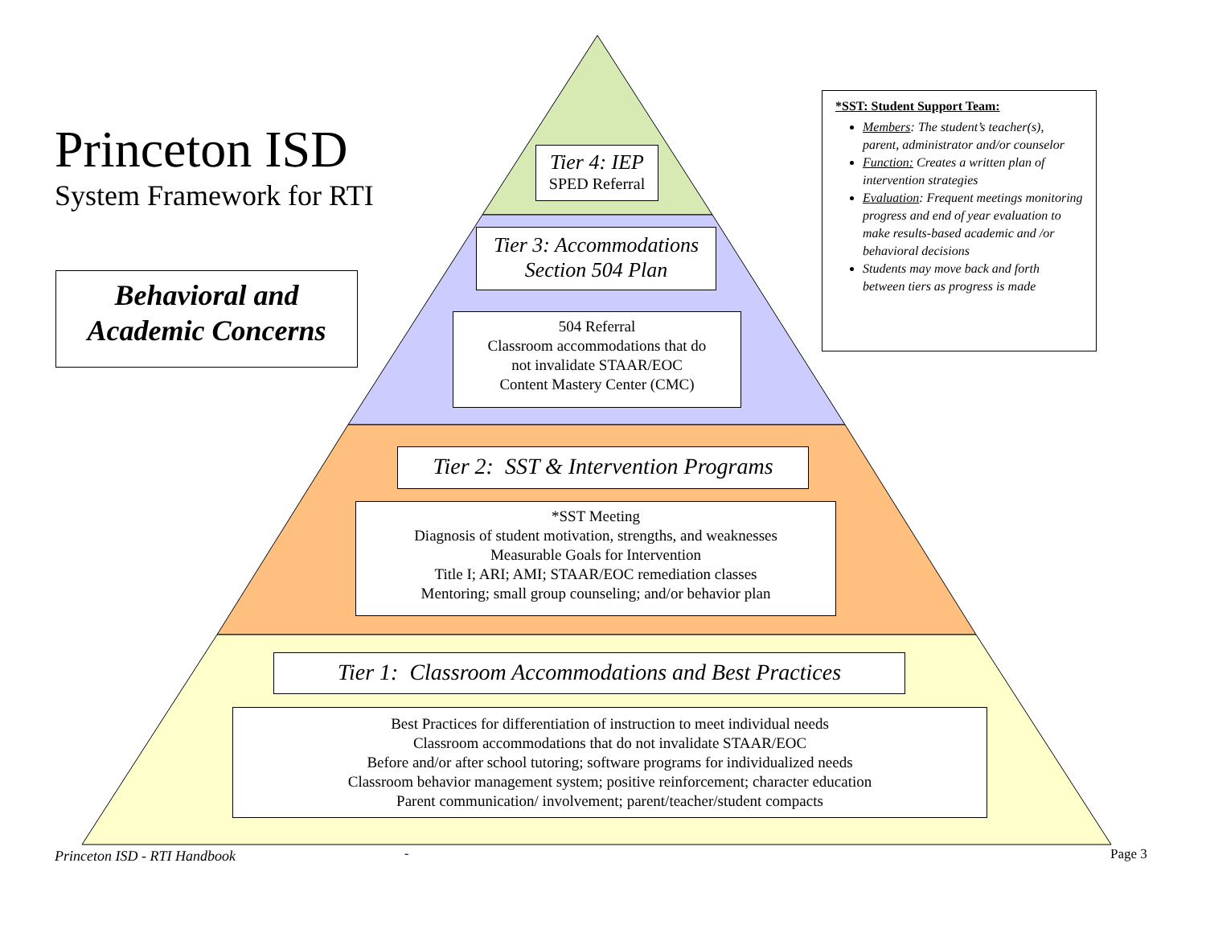Princeton ISD
System Framework for RTI
Behavioral and
Academic Concerns
Tier 4: IEP
SPED Referral
Tier 3: Accommodations
Section 504 Plan
504 Referral
Classroom accommodations that do
not invalidate STAAR/EOC
Content Mastery Center (CMC)
Tier 2: SST & Intervention Programs
*SST Meeting
Diagnosis of student motivation, strengths, and weaknesses
Measurable Goals for Intervention
Title I; ARI; AMI; STAAR/EOC remediation classes
Mentoring; small group counseling; and/or behavior plan
Tier 1: Classroom Accommodations and Best Practices
Best Practices for differentiation of instruction to meet individual needs
Classroom accommodations that do not invalidate STAAR/EOC
Before and/or after school tutoring; software programs for individualized needs
Classroom behavior management system; positive reinforcement; character education
Parent communication/ involvement; parent/teacher/student compacts
*SST: Student Support Team:
Members: The student’s teacher(s), parent, administrator and/or counselor
Function: Creates a written plan of intervention strategies
Evaluation: Frequent meetings monitoring progress and end of year evaluation to make results-based academic and /or behavioral decisions
Students may move back and forth between tiers as progress is made
Princeton ISD - RTI Handbook - Page 3